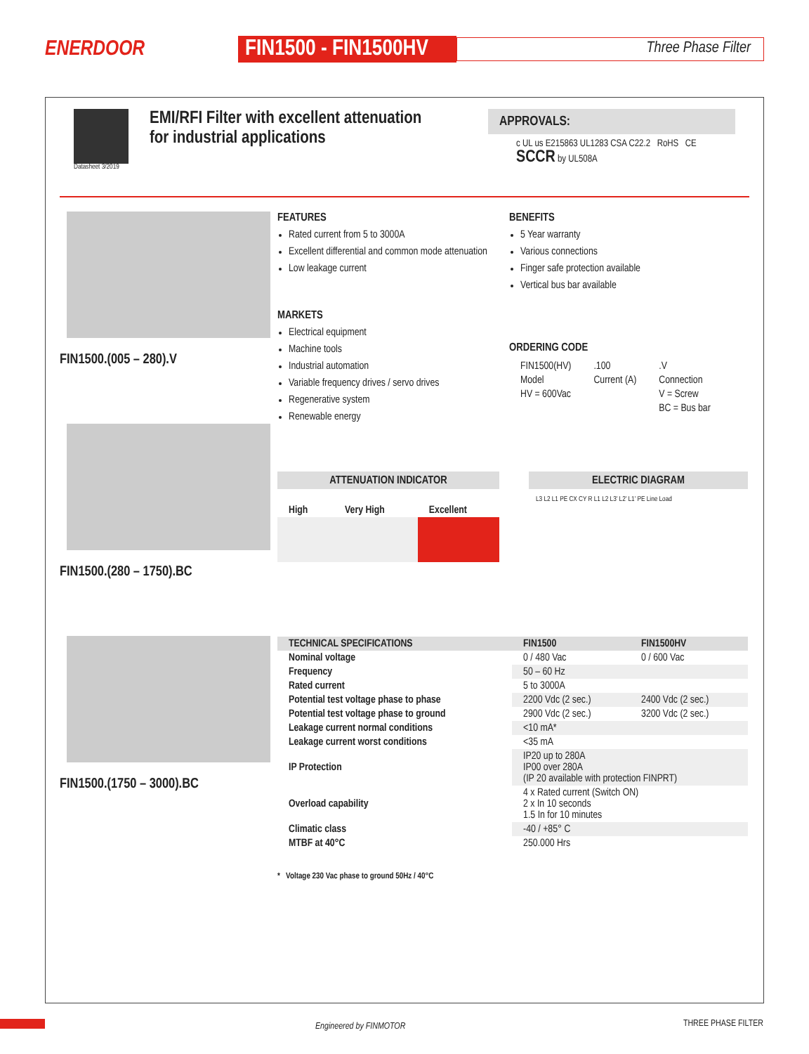ENERDOOR FIN1500 - FIN1500HV
Three Phase Filter
Datasheet 3/2019
EMI/RFI Filter with excellent attenuation
for industrial applications
APPROVALS:
c UL us E215863 UL1283 CSA C22.2 RoHS CE
SCCR by UL508A
FIN1500.(005 – 280).V
FIN1500.(280 – 1750).BC
FIN1500.(1750 – 3000).BC
FEATURES
Rated current from 5 to 3000A
Excellent differential and common mode attenuation
Low leakage current
MARKETS
Electrical equipment
Machine tools
Industrial automation
Variable frequency drives / servo drives
Regenerative system
Renewable energy
BENEFITS
5 Year warranty
Various connections
Finger safe protection available
Vertical bus bar available
ORDERING CODE
| FIN1500(HV) | .100 | .V |
| Model | Current (A) | Connection |
| HV = 600Vac | | V = Screw |
| | | BC = Bus bar |
ATTENUATION INDICATOR
| High | Very High | Excellent |
| --- | --- | --- |
ELECTRIC DIAGRAM
L3 L2 L1 PE CX CY R L1 L2 L3' L2' L1' PE Line Load
| TECHNICAL SPECIFICATIONS | FIN1500 | FIN1500HV |
| --- | --- | --- |
| Nominal voltage | 0 / 480 Vac | 0 / 600 Vac |
| Frequency | 50 – 60 Hz | |
| Rated current | 5 to 3000A | |
| Potential test voltage phase to phase | 2200 Vdc (2 sec.) | 2400 Vdc (2 sec.) |
| Potential test voltage phase to ground | 2900 Vdc (2 sec.) | 3200 Vdc (2 sec.) |
| Leakage current normal conditions | <10 mA* | |
| Leakage current worst conditions | <35 mA | |
| IP Protection | IP20 up to 280A IP00 over 280A (IP 20 available with protection FINPRT) | |
| Overload capability | 4 x Rated current (Switch ON) 2 x In 10 seconds 1.5 In for 10 minutes | |
| Climatic class | -40 / +85° C | |
| MTBF at 40°C | 250.000 Hrs | |
* Voltage 230 Vac phase to ground 50Hz / 40°C
Engineered by FINMOTOR THREE PHASE FILTER